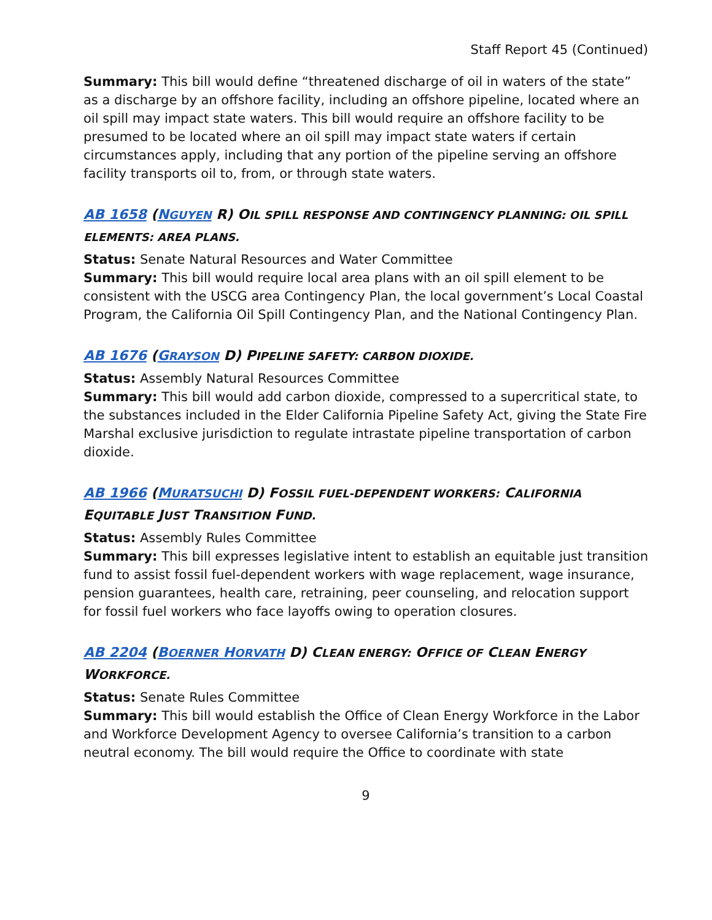Staff Report 45 (Continued)
Summary: This bill would define “threatened discharge of oil in waters of the state” as a discharge by an offshore facility, including an offshore pipeline, located where an oil spill may impact state waters. This bill would require an offshore facility to be presumed to be located where an oil spill may impact state waters if certain circumstances apply, including that any portion of the pipeline serving an offshore facility transports oil to, from, or through state waters.
AB 1658 (NGUYEN R) OIL SPILL RESPONSE AND CONTINGENCY PLANNING: OIL SPILL ELEMENTS: AREA PLANS.
Status: Senate Natural Resources and Water Committee
Summary: This bill would require local area plans with an oil spill element to be consistent with the USCG area Contingency Plan, the local government’s Local Coastal Program, the California Oil Spill Contingency Plan, and the National Contingency Plan.
AB 1676 (GRAYSON D) PIPELINE SAFETY: CARBON DIOXIDE.
Status: Assembly Natural Resources Committee
Summary: This bill would add carbon dioxide, compressed to a supercritical state, to the substances included in the Elder California Pipeline Safety Act, giving the State Fire Marshal exclusive jurisdiction to regulate intrastate pipeline transportation of carbon dioxide.
AB 1966 (MURATSUCHI D) FOSSIL FUEL-DEPENDENT WORKERS: CALIFORNIA EQUITABLE JUST TRANSITION FUND.
Status: Assembly Rules Committee
Summary: This bill expresses legislative intent to establish an equitable just transition fund to assist fossil fuel-dependent workers with wage replacement, wage insurance, pension guarantees, health care, retraining, peer counseling, and relocation support for fossil fuel workers who face layoffs owing to operation closures.
AB 2204 (BOERNER HORVATH D) CLEAN ENERGY: OFFICE OF CLEAN ENERGY WORKFORCE.
Status: Senate Rules Committee
Summary: This bill would establish the Office of Clean Energy Workforce in the Labor and Workforce Development Agency to oversee California’s transition to a carbon neutral economy. The bill would require the Office to coordinate with state
9